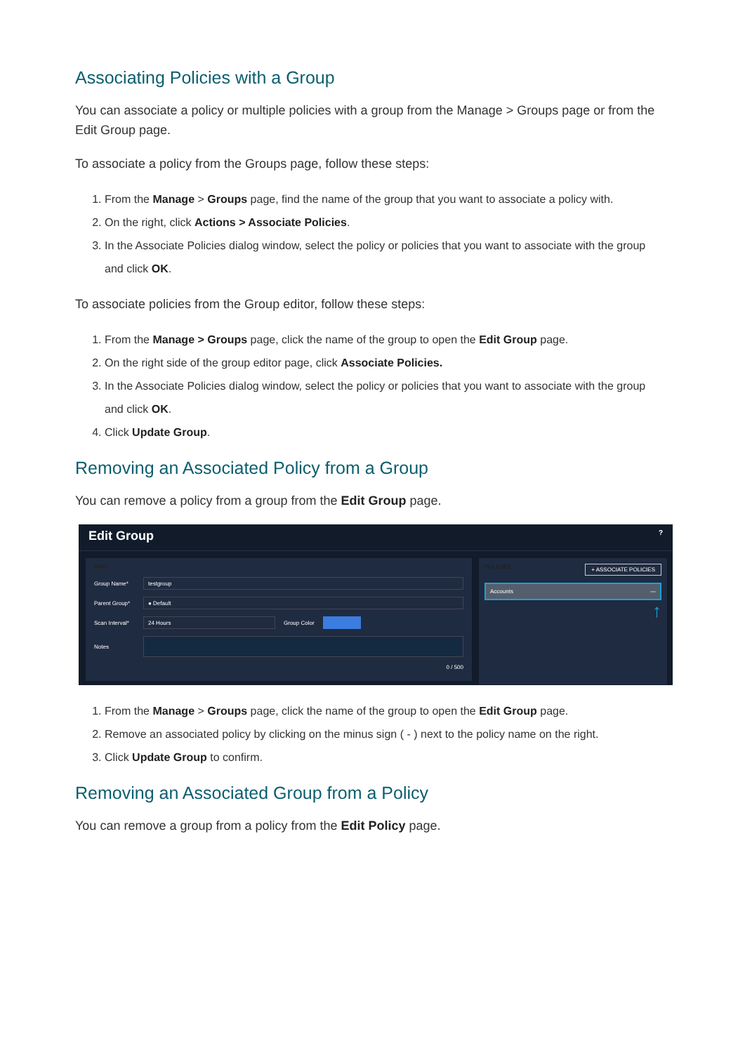Associating Policies with a Group
You can associate a policy or multiple policies with a group from the Manage > Groups page or from the Edit Group page.
To associate a policy from the Groups page, follow these steps:
1. From the Manage > Groups page, find the name of the group that you want to associate a policy with.
2. On the right, click Actions > Associate Policies.
3. In the Associate Policies dialog window, select the policy or policies that you want to associate with the group and click OK.
To associate policies from the Group editor, follow these steps:
1. From the Manage > Groups page, click the name of the group to open the Edit Group page.
2. On the right side of the group editor page, click Associate Policies.
3. In the Associate Policies dialog window, select the policy or policies that you want to associate with the group and click OK.
4. Click Update Group.
Removing an Associated Policy from a Group
You can remove a policy from a group from the Edit Group page.
Edit Group?
INFO
Group Name* testgroup
Parent Group* ● Default
Scan Interval* 24 Hours Group Color
Notes
0 / 500
POLICIES + ASSOCIATE POLICIES
Accounts —
↑
1. From the Manage > Groups page, click the name of the group to open the Edit Group page.
2. Remove an associated policy by clicking on the minus sign ( - ) next to the policy name on the right.
3. Click Update Group to confirm.
Removing an Associated Group from a Policy
You can remove a group from a policy from the Edit Policy page.